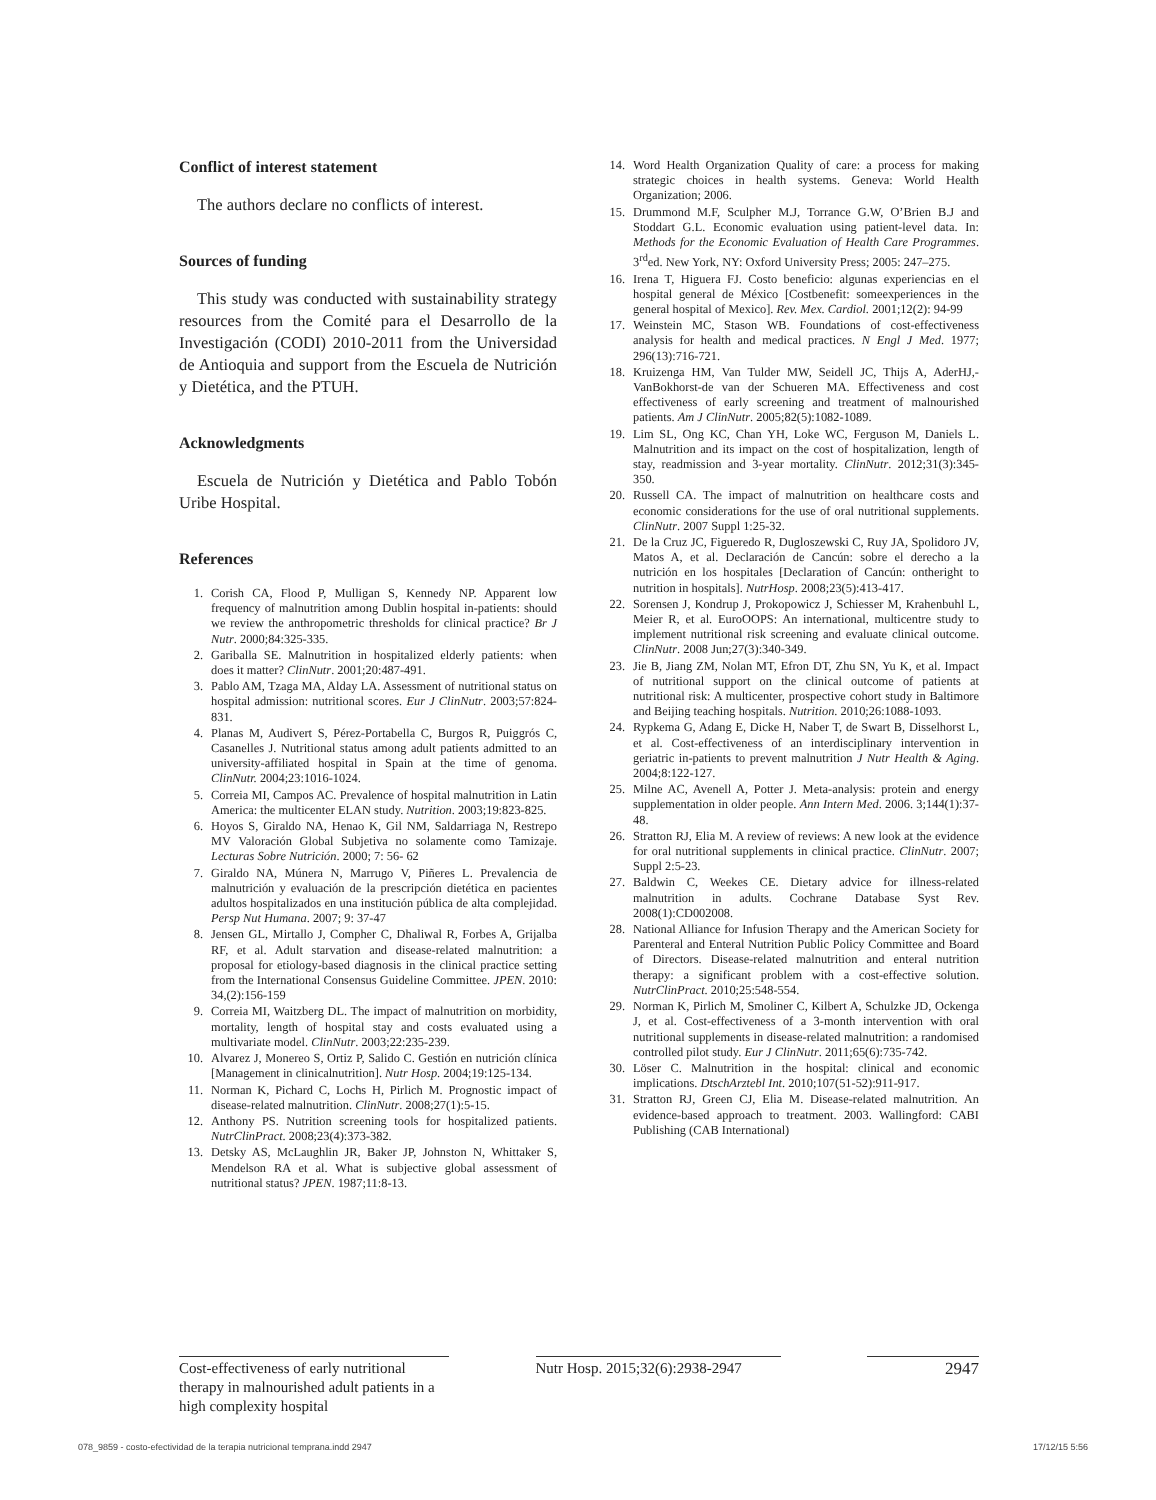Conflict of interest statement
The authors declare no conflicts of interest.
Sources of funding
This study was conducted with sustainability strategy resources from the Comité para el Desarrollo de la Investigación (CODI) 2010-2011 from the Universidad de Antioquia and support from the Escuela de Nutrición y Dietética, and the PTUH.
Acknowledgments
Escuela de Nutrición y Dietética and Pablo Tobón Uribe Hospital.
References
1. Corish CA, Flood P, Mulligan S, Kennedy NP. Apparent low frequency of malnutrition among Dublin hospital in-patients: should we review the anthropometric thresholds for clinical practice? Br J Nutr. 2000;84:325-335.
2. Gariballa SE. Malnutrition in hospitalized elderly patients: when does it matter? ClinNutr. 2001;20:487-491.
3. Pablo AM, Tzaga MA, Alday LA. Assessment of nutritional status on hospital admission: nutritional scores. Eur J ClinNutr. 2003;57:824-831.
4. Planas M, Audivert S, Pérez-Portabella C, Burgos R, Puiggrós C, Casanelles J. Nutritional status among adult patients admitted to an university-affiliated hospital in Spain at the time of genoma. ClinNutr. 2004;23:1016-1024.
5. Correia MI, Campos AC. Prevalence of hospital malnutrition in Latin America: the multicenter ELAN study. Nutrition. 2003;19:823-825.
6. Hoyos S, Giraldo NA, Henao K, Gil NM, Saldarriaga N, Restrepo MV Valoración Global Subjetiva no solamente como Tamizaje. Lecturas Sobre Nutrición. 2000; 7: 56- 62
7. Giraldo NA, Múnera N, Marrugo V, Piñeres L. Prevalencia de malnutrición y evaluación de la prescripción dietética en pacientes adultos hospitalizados en una institución pública de alta complejidad. Persp Nut Humana. 2007; 9: 37-47
8. Jensen GL, Mirtallo J, Compher C, Dhaliwal R, Forbes A, Grijalba RF, et al. Adult starvation and disease-related malnutrition: a proposal for etiology-based diagnosis in the clinical practice setting from the International Consensus Guideline Committee. JPEN. 2010: 34,(2):156-159
9. Correia MI, Waitzberg DL. The impact of malnutrition on morbidity, mortality, length of hospital stay and costs evaluated using a multivariate model. ClinNutr. 2003;22:235-239.
10. Alvarez J, Monereo S, Ortiz P, Salido C. Gestión en nutrición clínica [Management in clinicalnutrition]. Nutr Hosp. 2004;19:125-134.
11. Norman K, Pichard C, Lochs H, Pirlich M. Prognostic impact of disease-related malnutrition. ClinNutr. 2008;27(1):5-15.
12. Anthony PS. Nutrition screening tools for hospitalized patients. NutrClinPract. 2008;23(4):373-382.
13. Detsky AS, McLaughlin JR, Baker JP, Johnston N, Whittaker S, Mendelson RA et al. What is subjective global assessment of nutritional status? JPEN. 1987;11:8-13.
14. Word Health Organization Quality of care: a process for making strategic choices in health systems. Geneva: World Health Organization; 2006.
15. Drummond M.F, Sculpher M.J, Torrance G.W, O’Brien B.J and Stoddart G.L. Economic evaluation using patient-level data. In: Methods for the Economic Evaluation of Health Care Programmes. 3<sup>rd</sup>ed. New York, NY: Oxford University Press; 2005: 247–275.
16. Irena T, Higuera FJ. Costo beneficio: algunas experiencias en el hospital general de México [Costbenefit: someexperiences in the general hospital of Mexico]. Rev. Mex. Cardiol. 2001;12(2): 94-99
17. Weinstein MC, Stason WB. Foundations of cost-effectiveness analysis for health and medical practices. N Engl J Med. 1977; 296(13):716-721.
18. Kruizenga HM, Van Tulder MW, Seidell JC, Thijs A, AderHJ,-VanBokhorst-de van der Schueren MA. Effectiveness and cost effectiveness of early screening and treatment of malnourished patients. Am J ClinNutr. 2005;82(5):1082-1089.
19. Lim SL, Ong KC, Chan YH, Loke WC, Ferguson M, Daniels L. Malnutrition and its impact on the cost of hospitalization, length of stay, readmission and 3-year mortality. ClinNutr. 2012;31(3):345-350.
20. Russell CA. The impact of malnutrition on healthcare costs and economic considerations for the use of oral nutritional supplements. ClinNutr. 2007 Suppl 1:25-32.
21. De la Cruz JC, Figueredo R, Dugloszewski C, Ruy JA, Spolidoro JV, Matos A, et al. Declaración de Cancún: sobre el derecho a la nutrición en los hospitales [Declaration of Cancún: ontheright to nutrition in hospitals]. NutrHosp. 2008;23(5):413-417.
22. Sorensen J, Kondrup J, Prokopowicz J, Schiesser M, Krahenbuhl L, Meier R, et al. EuroOOPS: An international, multicentre study to implement nutritional risk screening and evaluate clinical outcome. ClinNutr. 2008 Jun;27(3):340-349.
23. Jie B, Jiang ZM, Nolan MT, Efron DT, Zhu SN, Yu K, et al. Impact of nutritional support on the clinical outcome of patients at nutritional risk: A multicenter, prospective cohort study in Baltimore and Beijing teaching hospitals. Nutrition. 2010;26:1088-1093.
24. Rypkema G, Adang E, Dicke H, Naber T, de Swart B, Disselhorst L, et al. Cost-effectiveness of an interdisciplinary intervention in geriatric in-patients to prevent malnutrition J Nutr Health & Aging. 2004;8:122-127.
25. Milne AC, Avenell A, Potter J. Meta-analysis: protein and energy supplementation in older people. Ann Intern Med. 2006. 3;144(1):37-48.
26. Stratton RJ, Elia M. A review of reviews: A new look at the evidence for oral nutritional supplements in clinical practice. ClinNutr. 2007; Suppl 2:5-23.
27. Baldwin C, Weekes CE. Dietary advice for illness-related malnutrition in adults. Cochrane Database Syst Rev. 2008(1):CD002008.
28. National Alliance for Infusion Therapy and the American Society for Parenteral and Enteral Nutrition Public Policy Committee and Board of Directors. Disease-related malnutrition and enteral nutrition therapy: a significant problem with a cost-effective solution. NutrClinPract. 2010;25:548-554.
29. Norman K, Pirlich M, Smoliner C, Kilbert A, Schulzke JD, Ockenga J, et al. Cost-effectiveness of a 3-month intervention with oral nutritional supplements in disease-related malnutrition: a randomised controlled pilot study. Eur J ClinNutr. 2011;65(6):735-742.
30. Löser C. Malnutrition in the hospital: clinical and economic implications. DtschArztebl Int. 2010;107(51-52):911-917.
31. Stratton RJ, Green CJ, Elia M. Disease-related malnutrition. An evidence-based approach to treatment. 2003. Wallingford: CABI Publishing (CAB International)
Cost-effectiveness of early nutritional therapy in malnourished adult patients in a high complexity hospital
Nutr Hosp. 2015;32(6):2938-2947
2947
078_9859 - costo-efectividad de la terapia nutricional temprana.indd 2947 17/12/15 5:56